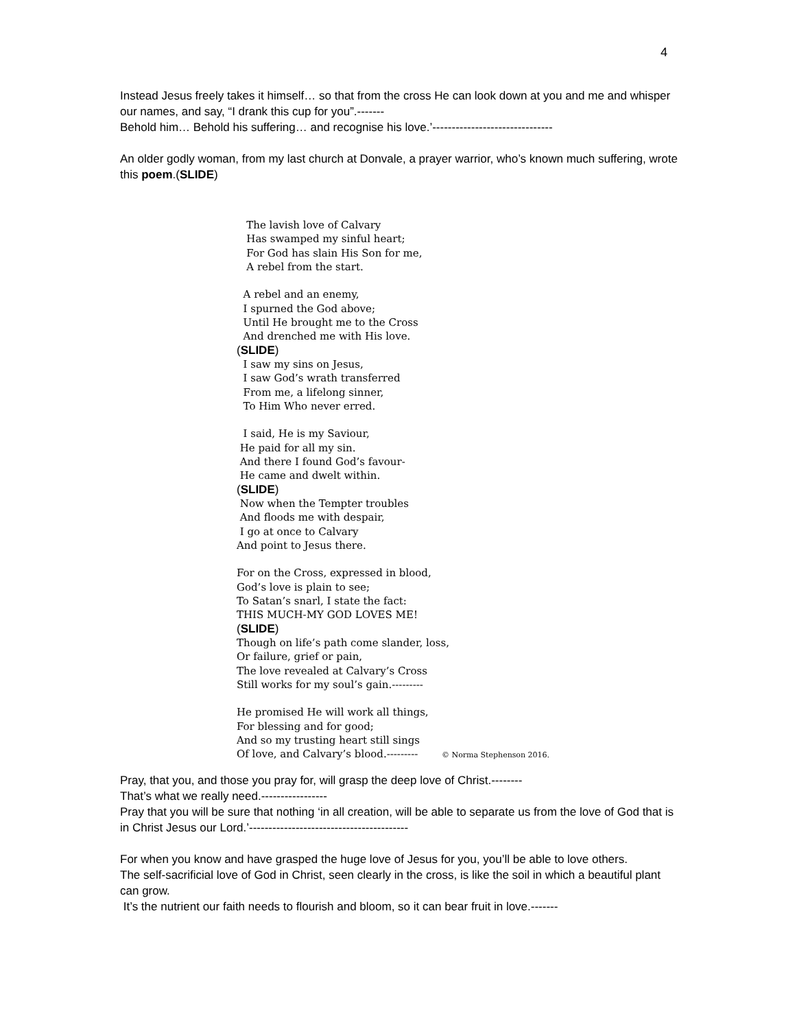4
Instead Jesus freely takes it himself… so that from the cross He can look down at you and me and whisper our names, and say, “I drank this cup for you”.-------
Behold him… Behold his suffering… and recognise his love.’-------------------------------
An older godly woman, from my last church at Donvale, a prayer warrior, who’s known much suffering, wrote this poem.(SLIDE)
The lavish love of Calvary
Has swamped my sinful heart;
For God has slain His Son for me,
A rebel from the start.
A rebel and an enemy,
I spurned the God above;
Until He brought me to the Cross
And drenched me with His love.
(SLIDE)
I saw my sins on Jesus,
I saw God’s wrath transferred
From me, a lifelong sinner,
To Him Who never erred.
I said, He is my Saviour,
He paid for all my sin.
And there I found God’s favour-
He came and dwelt within.
(SLIDE)
Now when the Tempter troubles
And floods me with despair,
I go at once to Calvary
And point to Jesus there.
For on the Cross, expressed in blood,
God’s love is plain to see;
To Satan’s snarl, I state the fact:
THIS MUCH-MY GOD LOVES ME!
(SLIDE)
Though on life’s path come slander, loss,
Or failure, grief or pain,
The love revealed at Calvary’s Cross
Still works for my soul’s gain.---------
He promised He will work all things,
For blessing and for good;
And so my trusting heart still sings
Of love, and Calvary’s blood.--------- © Norma Stephenson 2016.
Pray, that you, and those you pray for, will grasp the deep love of Christ.--------
That’s what we really need.-----------------
Pray that you will be sure that nothing ‘in all creation, will be able to separate us from the love of God that is in Christ Jesus our Lord.’-----------------------------------------
For when you know and have grasped the huge love of Jesus for you, you’ll be able to love others.
The self-sacrificial love of God in Christ, seen clearly in the cross, is like the soil in which a beautiful plant can grow.
It’s the nutrient our faith needs to flourish and bloom, so it can bear fruit in love.-------